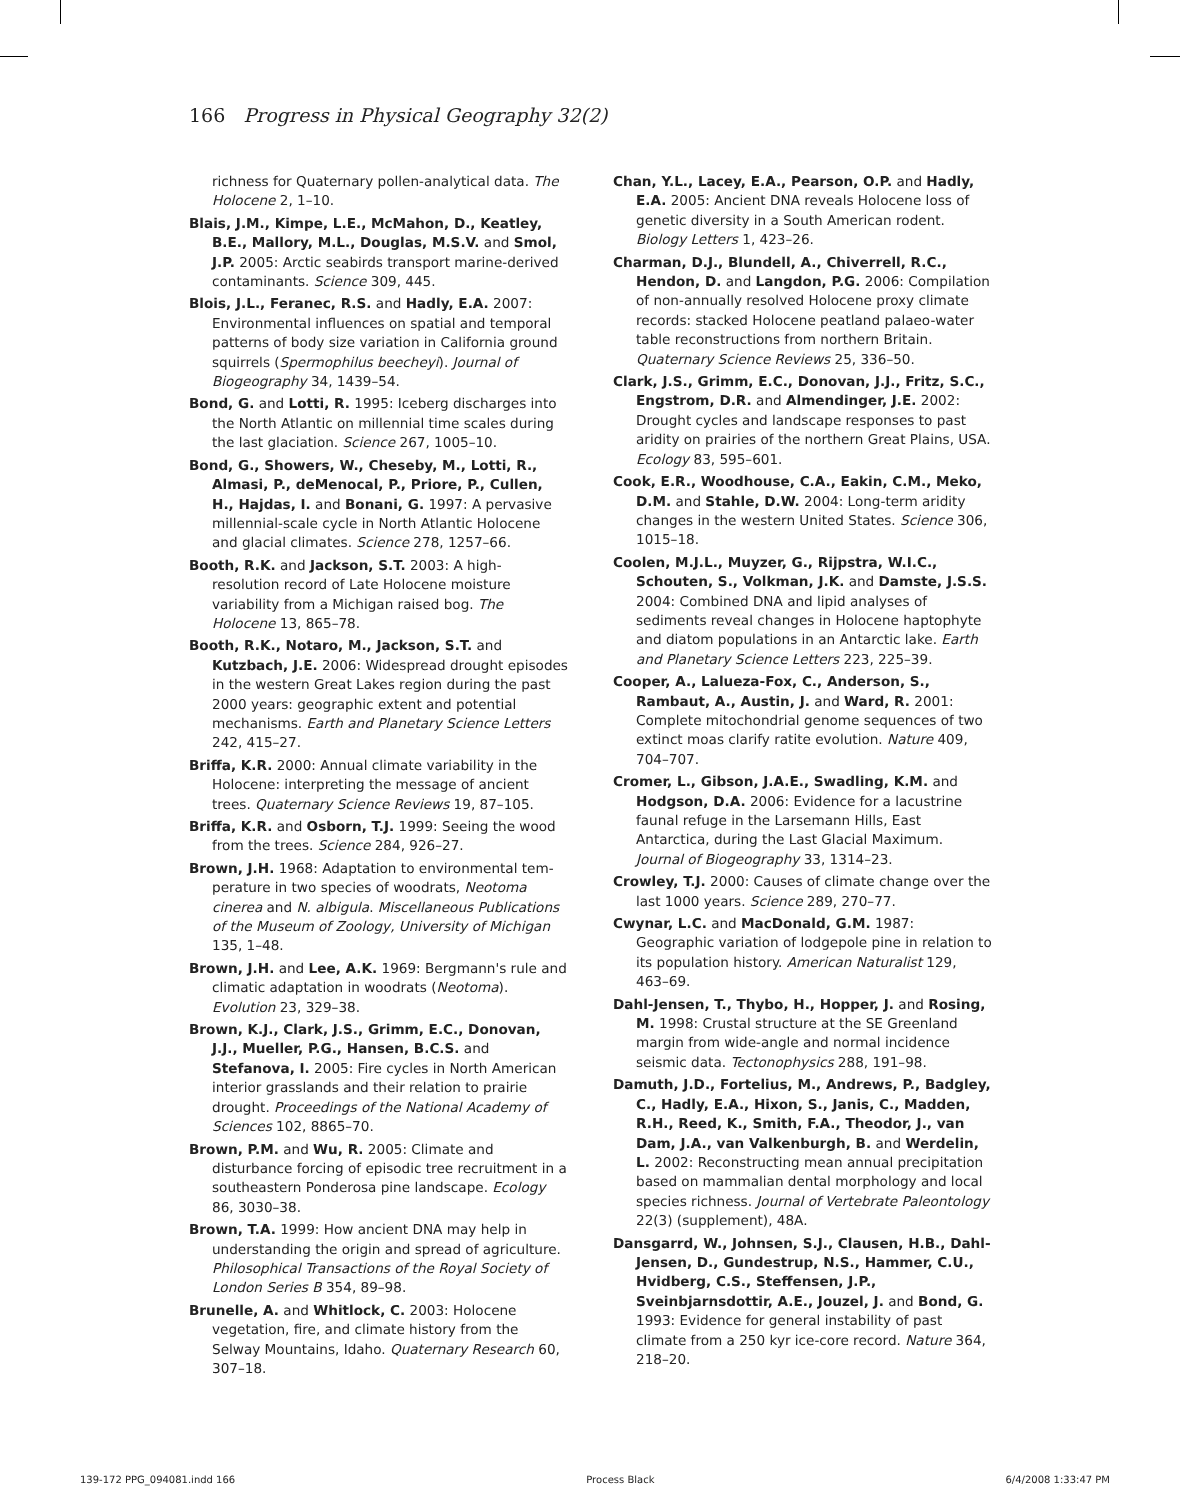166 Progress in Physical Geography 32(2)
richness for Quaternary pollen-analytical data. The Holocene 2, 1–10.
Blais, J.M., Kimpe, L.E., McMahon, D., Keatley, B.E., Mallory, M.L., Douglas, M.S.V. and Smol, J.P. 2005: Arctic seabirds transport marine-derived contaminants. Science 309, 445.
Blois, J.L., Feranec, R.S. and Hadly, E.A. 2007: Environmental influences on spatial and temporal patterns of body size variation in California ground squirrels (Spermophilus beecheyi). Journal of Biogeography 34, 1439–54.
Bond, G. and Lotti, R. 1995: Iceberg discharges into the North Atlantic on millennial time scales during the last glaciation. Science 267, 1005–10.
Bond, G., Showers, W., Cheseby, M., Lotti, R., Almasi, P., deMenocal, P., Priore, P., Cullen, H., Hajdas, I. and Bonani, G. 1997: A pervasive millennial-scale cycle in North Atlantic Holocene and glacial climates. Science 278, 1257–66.
Booth, R.K. and Jackson, S.T. 2003: A high-resolution record of Late Holocene moisture variability from a Michigan raised bog. The Holocene 13, 865–78.
Booth, R.K., Notaro, M., Jackson, S.T. and Kutzbach, J.E. 2006: Widespread drought episodes in the western Great Lakes region during the past 2000 years: geographic extent and potential mechanisms. Earth and Planetary Science Letters 242, 415–27.
Briffa, K.R. 2000: Annual climate variability in the Holocene: interpreting the message of ancient trees. Quaternary Science Reviews 19, 87–105.
Briffa, K.R. and Osborn, T.J. 1999: Seeing the wood from the trees. Science 284, 926–27.
Brown, J.H. 1968: Adaptation to environmental tem-perature in two species of woodrats, Neotoma cinerea and N. albigula. Miscellaneous Publications of the Museum of Zoology, University of Michigan 135, 1–48.
Brown, J.H. and Lee, A.K. 1969: Bergmann's rule and climatic adaptation in woodrats (Neotoma). Evolution 23, 329–38.
Brown, K.J., Clark, J.S., Grimm, E.C., Donovan, J.J., Mueller, P.G., Hansen, B.C.S. and Stefanova, I. 2005: Fire cycles in North American interior grasslands and their relation to prairie drought. Proceedings of the National Academy of Sciences 102, 8865–70.
Brown, P.M. and Wu, R. 2005: Climate and disturbance forcing of episodic tree recruitment in a southeastern Ponderosa pine landscape. Ecology 86, 3030–38.
Brown, T.A. 1999: How ancient DNA may help in understanding the origin and spread of agriculture. Philosophical Transactions of the Royal Society of London Series B 354, 89–98.
Brunelle, A. and Whitlock, C. 2003: Holocene vegetation, fire, and climate history from the Selway Mountains, Idaho. Quaternary Research 60, 307–18.
Chan, Y.L., Lacey, E.A., Pearson, O.P. and Hadly, E.A. 2005: Ancient DNA reveals Holocene loss of genetic diversity in a South American rodent. Biology Letters 1, 423–26.
Charman, D.J., Blundell, A., Chiverrell, R.C., Hendon, D. and Langdon, P.G. 2006: Compilation of non-annually resolved Holocene proxy climate records: stacked Holocene peatland palaeo-water table reconstructions from northern Britain. Quaternary Science Reviews 25, 336–50.
Clark, J.S., Grimm, E.C., Donovan, J.J., Fritz, S.C., Engstrom, D.R. and Almendinger, J.E. 2002: Drought cycles and landscape responses to past aridity on prairies of the northern Great Plains, USA. Ecology 83, 595–601.
Cook, E.R., Woodhouse, C.A., Eakin, C.M., Meko, D.M. and Stahle, D.W. 2004: Long-term aridity changes in the western United States. Science 306, 1015–18.
Coolen, M.J.L., Muyzer, G., Rijpstra, W.I.C., Schouten, S., Volkman, J.K. and Damste, J.S.S. 2004: Combined DNA and lipid analyses of sediments reveal changes in Holocene haptophyte and diatom populations in an Antarctic lake. Earth and Planetary Science Letters 223, 225–39.
Cooper, A., Lalueza-Fox, C., Anderson, S., Rambaut, A., Austin, J. and Ward, R. 2001: Complete mitochondrial genome sequences of two extinct moas clarify ratite evolution. Nature 409, 704–707.
Cromer, L., Gibson, J.A.E., Swadling, K.M. and Hodgson, D.A. 2006: Evidence for a lacustrine faunal refuge in the Larsemann Hills, East Antarctica, during the Last Glacial Maximum. Journal of Biogeography 33, 1314–23.
Crowley, T.J. 2000: Causes of climate change over the last 1000 years. Science 289, 270–77.
Cwynar, L.C. and MacDonald, G.M. 1987: Geographic variation of lodgepole pine in relation to its population history. American Naturalist 129, 463–69.
Dahl-Jensen, T., Thybo, H., Hopper, J. and Rosing, M. 1998: Crustal structure at the SE Greenland margin from wide-angle and normal incidence seismic data. Tectonophysics 288, 191–98.
Damuth, J.D., Fortelius, M., Andrews, P., Badgley, C., Hadly, E.A., Hixon, S., Janis, C., Madden, R.H., Reed, K., Smith, F.A., Theodor, J., van Dam, J.A., van Valkenburgh, B. and Werdelin, L. 2002: Reconstructing mean annual precipitation based on mammalian dental morphology and local species richness. Journal of Vertebrate Paleontology 22(3) (supplement), 48A.
Dansgarrd, W., Johnsen, S.J., Clausen, H.B., Dahl-Jensen, D., Gundestrup, N.S., Hammer, C.U., Hvidberg, C.S., Steffensen, J.P., Sveinbjarnsdottir, A.E., Jouzel, J. and Bond, G. 1993: Evidence for general instability of past climate from a 250 kyr ice-core record. Nature 364, 218–20.
139-172 PPG_094081.indd 166 Process Black 6/4/2008 1:33:47 PM